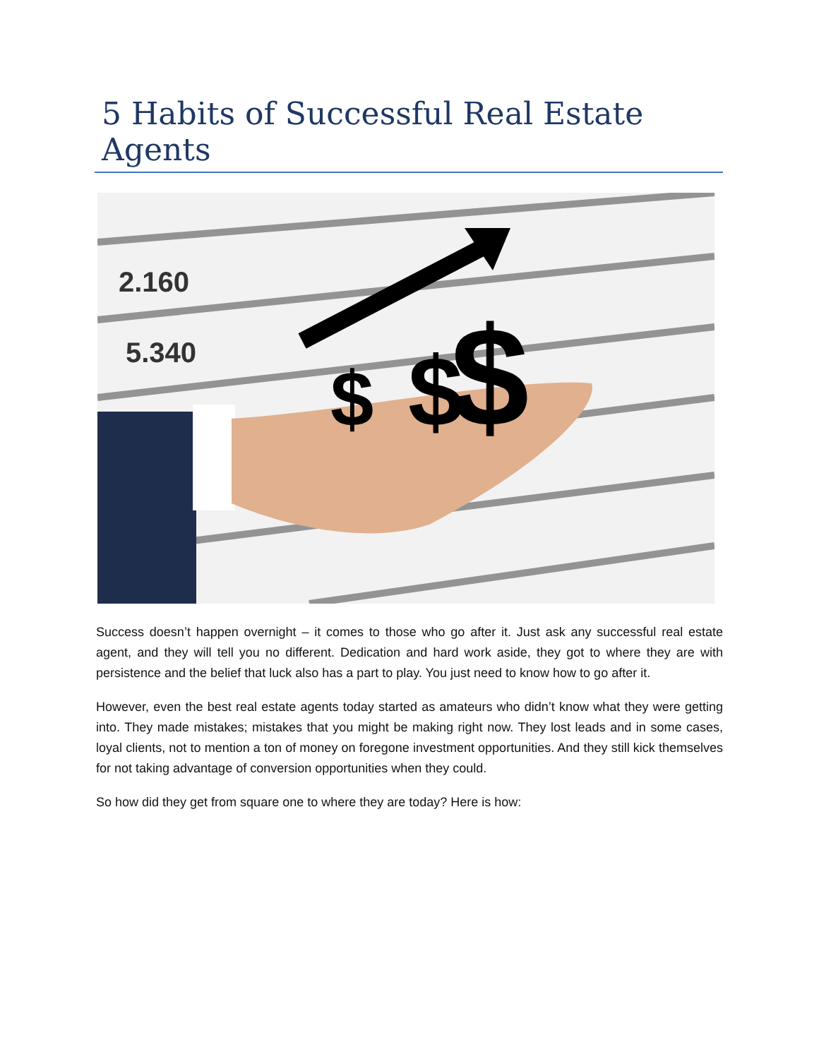5 Habits of Successful Real Estate Agents
2.160
5.340
$
$
$
Success doesn’t happen overnight – it comes to those who go after it. Just ask any successful real estate agent, and they will tell you no different. Dedication and hard work aside, they got to where they are with persistence and the belief that luck also has a part to play. You just need to know how to go after it.
However, even the best real estate agents today started as amateurs who didn’t know what they were getting into. They made mistakes; mistakes that you might be making right now. They lost leads and in some cases, loyal clients, not to mention a ton of money on foregone investment opportunities. And they still kick themselves for not taking advantage of conversion opportunities when they could.
So how did they get from square one to where they are today? Here is how: